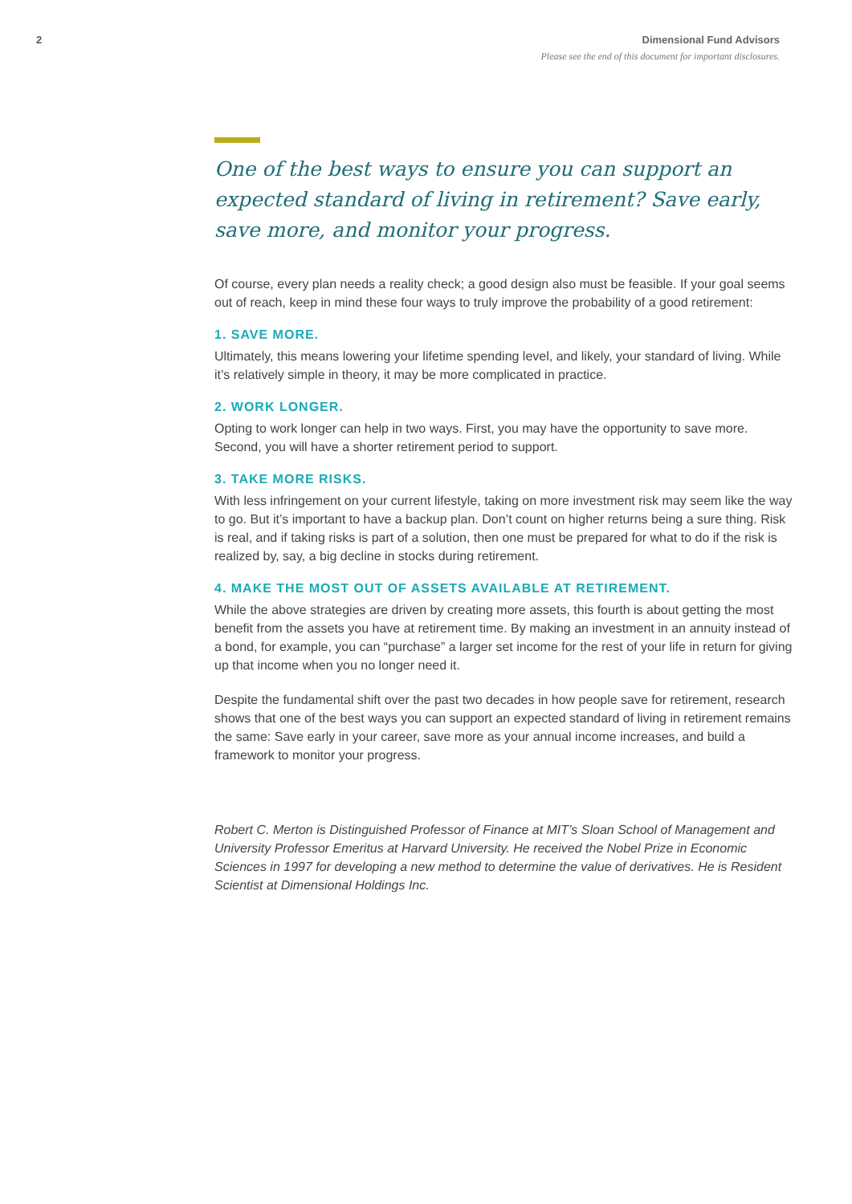2 Dimensional Fund Advisors
Please see the end of this document for important disclosures.
One of the best ways to ensure you can support an expected standard of living in retirement? Save early, save more, and monitor your progress.
Of course, every plan needs a reality check; a good design also must be feasible. If your goal seems out of reach, keep in mind these four ways to truly improve the probability of a good retirement:
1. SAVE MORE.
Ultimately, this means lowering your lifetime spending level, and likely, your standard of living. While it’s relatively simple in theory, it may be more complicated in practice.
2. WORK LONGER.
Opting to work longer can help in two ways. First, you may have the opportunity to save more. Second, you will have a shorter retirement period to support.
3. TAKE MORE RISKS.
With less infringement on your current lifestyle, taking on more investment risk may seem like the way to go. But it’s important to have a backup plan. Don’t count on higher returns being a sure thing. Risk is real, and if taking risks is part of a solution, then one must be prepared for what to do if the risk is realized by, say, a big decline in stocks during retirement.
4. MAKE THE MOST OUT OF ASSETS AVAILABLE AT RETIREMENT.
While the above strategies are driven by creating more assets, this fourth is about getting the most benefit from the assets you have at retirement time. By making an investment in an annuity instead of a bond, for example, you can “purchase” a larger set income for the rest of your life in return for giving up that income when you no longer need it.
Despite the fundamental shift over the past two decades in how people save for retirement, research shows that one of the best ways you can support an expected standard of living in retirement remains the same: Save early in your career, save more as your annual income increases, and build a framework to monitor your progress.
Robert C. Merton is Distinguished Professor of Finance at MIT’s Sloan School of Management and University Professor Emeritus at Harvard University. He received the Nobel Prize in Economic Sciences in 1997 for developing a new method to determine the value of derivatives. He is Resident Scientist at Dimensional Holdings Inc.